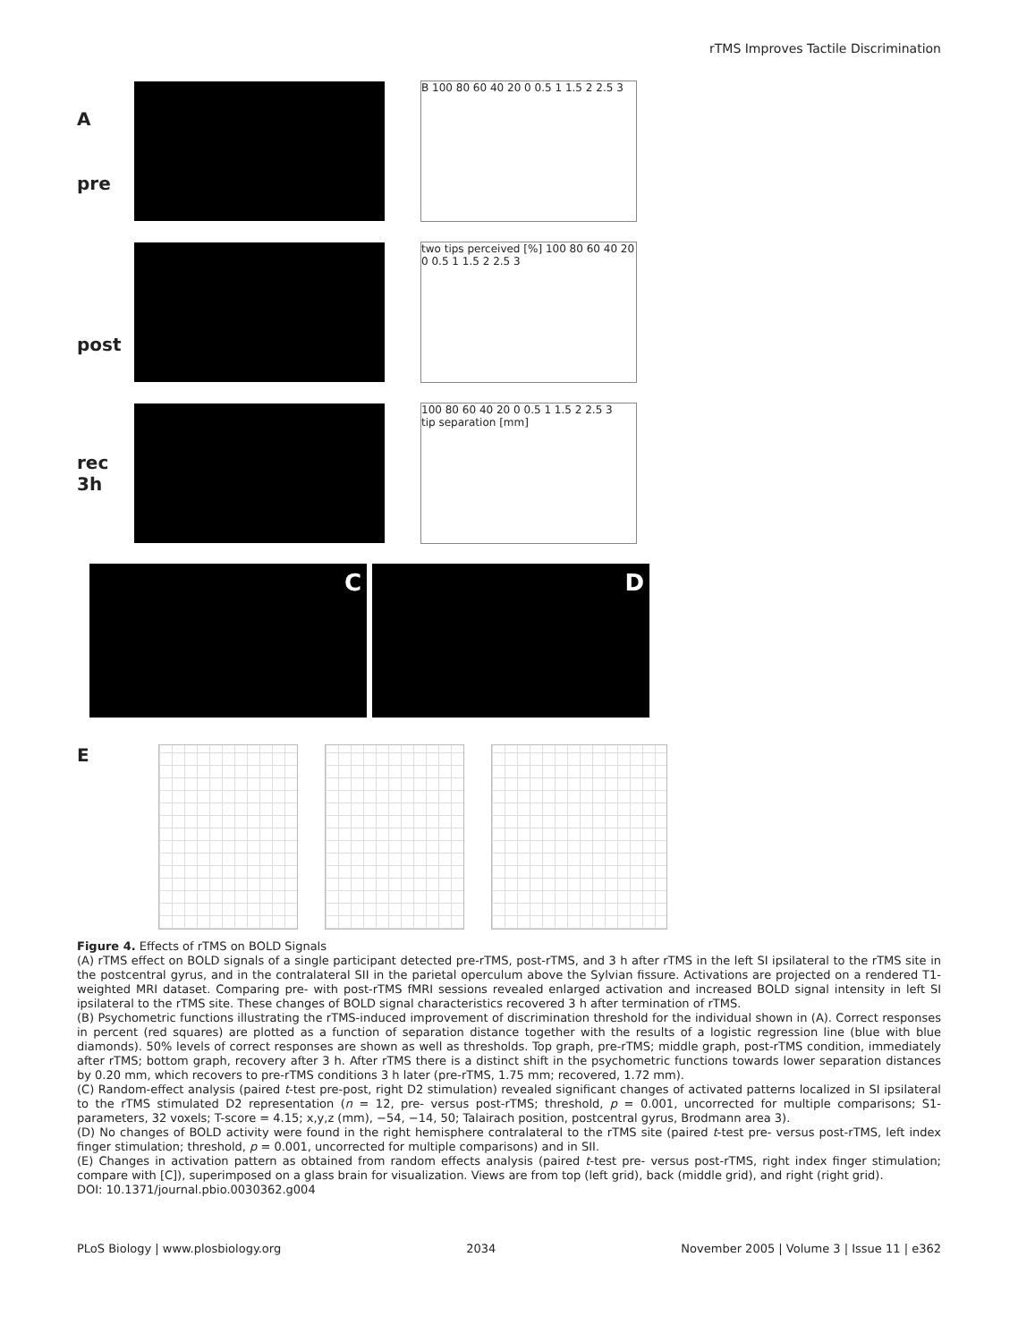rTMS Improves Tactile Discrimination
A
pre
B 100 80 60 40 20 0 0.5 1 1.5 2 2.5 3
post
two tips perceived [%] 100 80 60 40 20 0 0.5 1 1.5 2 2.5 3
rec
3h
100 80 60 40 20 0 0.5 1 1.5 2 2.5 3
tip separation [mm]
C D
E
Figure 4. Effects of rTMS on BOLD Signals
(A) rTMS effect on BOLD signals of a single participant detected pre-rTMS, post-rTMS, and 3 h after rTMS in the left SI ipsilateral to the rTMS site in the postcentral gyrus, and in the contralateral SII in the parietal operculum above the Sylvian fissure. Activations are projected on a rendered T1-weighted MRI dataset. Comparing pre- with post-rTMS fMRI sessions revealed enlarged activation and increased BOLD signal intensity in left SI ipsilateral to the rTMS site. These changes of BOLD signal characteristics recovered 3 h after termination of rTMS.
(B) Psychometric functions illustrating the rTMS-induced improvement of discrimination threshold for the individual shown in (A). Correct responses in percent (red squares) are plotted as a function of separation distance together with the results of a logistic regression line (blue with blue diamonds). 50% levels of correct responses are shown as well as thresholds. Top graph, pre-rTMS; middle graph, post-rTMS condition, immediately after rTMS; bottom graph, recovery after 3 h. After rTMS there is a distinct shift in the psychometric functions towards lower separation distances by 0.20 mm, which recovers to pre-rTMS conditions 3 h later (pre-rTMS, 1.75 mm; recovered, 1.72 mm).
(C) Random-effect analysis (paired t-test pre-post, right D2 stimulation) revealed significant changes of activated patterns localized in SI ipsilateral to the rTMS stimulated D2 representation (n = 12, pre- versus post-rTMS; threshold, p = 0.001, uncorrected for multiple comparisons; S1-parameters, 32 voxels; T-score = 4.15; x,y,z (mm), −54, −14, 50; Talairach position, postcentral gyrus, Brodmann area 3).
(D) No changes of BOLD activity were found in the right hemisphere contralateral to the rTMS site (paired t-test pre- versus post-rTMS, left index finger stimulation; threshold, p = 0.001, uncorrected for multiple comparisons) and in SII.
(E) Changes in activation pattern as obtained from random effects analysis (paired t-test pre- versus post-rTMS, right index finger stimulation; compare with [C]), superimposed on a glass brain for visualization. Views are from top (left grid), back (middle grid), and right (right grid).
DOI: 10.1371/journal.pbio.0030362.g004
PLoS Biology | www.plosbiology.org 2034 November 2005 | Volume 3 | Issue 11 | e362